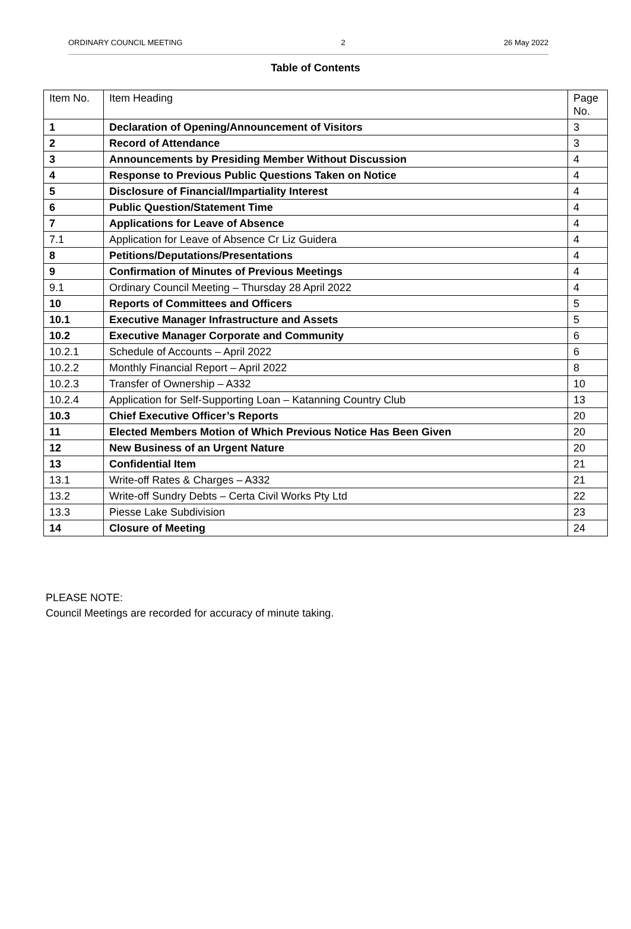ORDINARY COUNCIL MEETING 2 26 May 2022
Table of Contents
| Item No. | Item Heading | Page No. |
| --- | --- | --- |
| 1 | Declaration of Opening/Announcement of Visitors | 3 |
| 2 | Record of Attendance | 3 |
| 3 | Announcements by Presiding Member Without Discussion | 4 |
| 4 | Response to Previous Public Questions Taken on Notice | 4 |
| 5 | Disclosure of Financial/Impartiality Interest | 4 |
| 6 | Public Question/Statement Time | 4 |
| 7 | Applications for Leave of Absence | 4 |
| 7.1 | Application for Leave of Absence Cr Liz Guidera | 4 |
| 8 | Petitions/Deputations/Presentations | 4 |
| 9 | Confirmation of Minutes of Previous Meetings | 4 |
| 9.1 | Ordinary Council Meeting – Thursday 28 April 2022 | 4 |
| 10 | Reports of Committees and Officers | 5 |
| 10.1 | Executive Manager Infrastructure and Assets | 5 |
| 10.2 | Executive Manager Corporate and Community | 6 |
| 10.2.1 | Schedule of Accounts – April 2022 | 6 |
| 10.2.2 | Monthly Financial Report – April 2022 | 8 |
| 10.2.3 | Transfer of Ownership – A332 | 10 |
| 10.2.4 | Application for Self-Supporting Loan – Katanning Country Club | 13 |
| 10.3 | Chief Executive Officer’s Reports | 20 |
| 11 | Elected Members Motion of Which Previous Notice Has Been Given | 20 |
| 12 | New Business of an Urgent Nature | 20 |
| 13 | Confidential Item | 21 |
| 13.1 | Write-off Rates & Charges – A332 | 21 |
| 13.2 | Write-off Sundry Debts – Certa Civil Works Pty Ltd | 22 |
| 13.3 | Piesse Lake Subdivision | 23 |
| 14 | Closure of Meeting | 24 |
PLEASE NOTE:
Council Meetings are recorded for accuracy of minute taking.